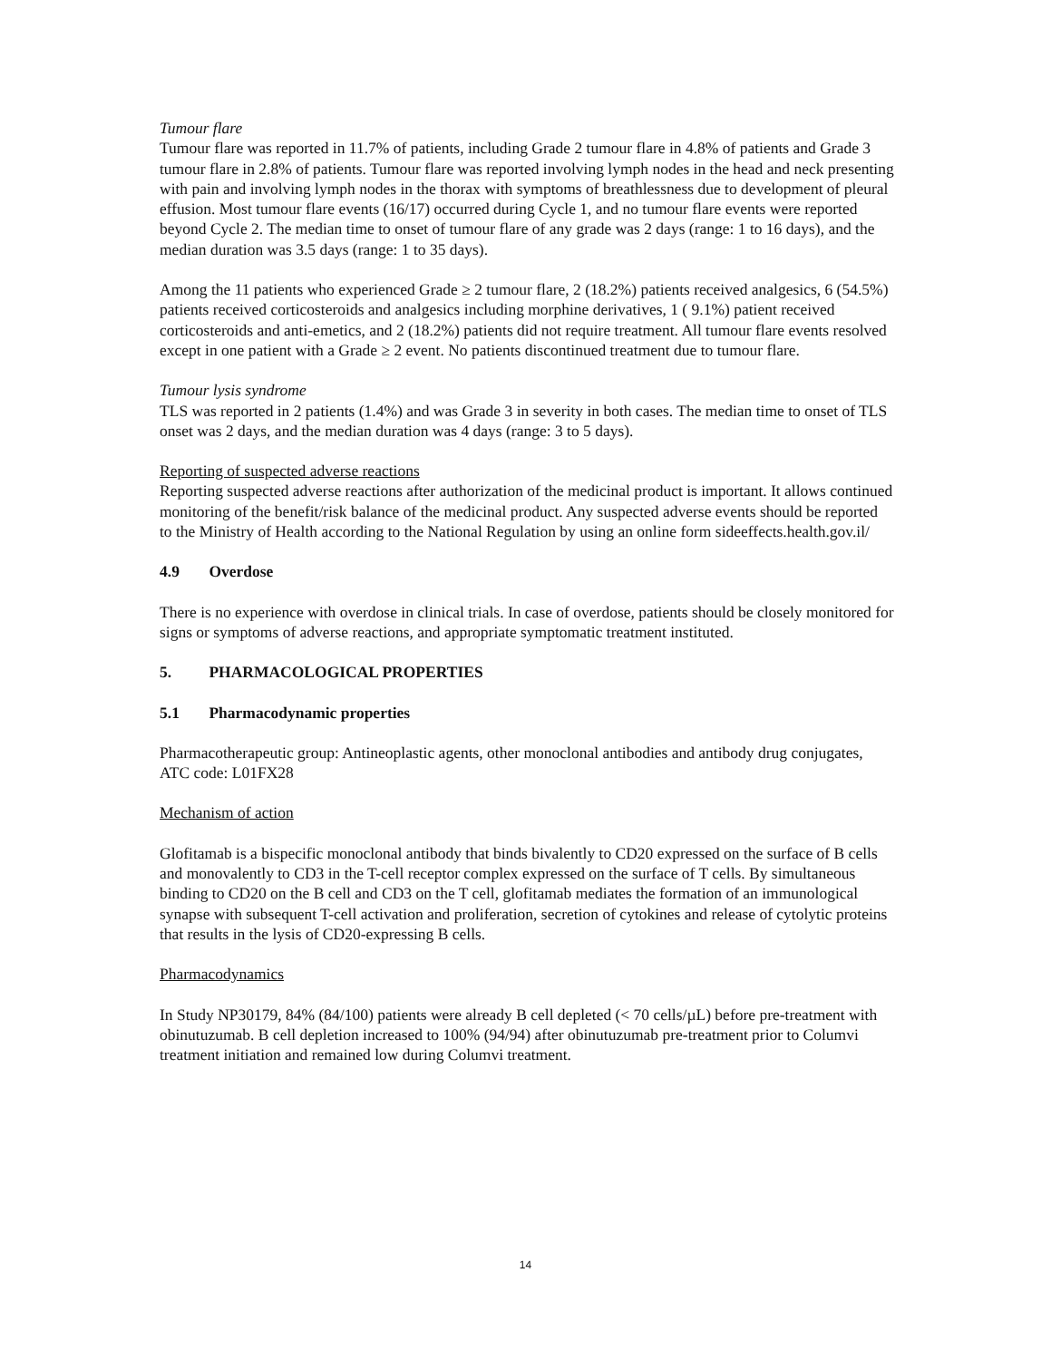Tumour flare
Tumour flare was reported in 11.7% of patients, including Grade 2 tumour flare in 4.8% of patients and Grade 3 tumour flare in 2.8% of patients. Tumour flare was reported involving lymph nodes in the head and neck presenting with pain and involving lymph nodes in the thorax with symptoms of breathlessness due to development of pleural effusion. Most tumour flare events (16/17) occurred during Cycle 1, and no tumour flare events were reported beyond Cycle 2. The median time to onset of tumour flare of any grade was 2 days (range: 1 to 16 days), and the median duration was 3.5 days (range: 1 to 35 days).
Among the 11 patients who experienced Grade ≥ 2 tumour flare, 2 (18.2%) patients received analgesics, 6 (54.5%) patients received corticosteroids and analgesics including morphine derivatives, 1 ( 9.1%) patient received corticosteroids and anti-emetics, and 2 (18.2%) patients did not require treatment. All tumour flare events resolved except in one patient with a Grade ≥ 2 event. No patients discontinued treatment due to tumour flare.
Tumour lysis syndrome
TLS was reported in 2 patients (1.4%) and was Grade 3 in severity in both cases. The median time to onset of TLS onset was 2 days, and the median duration was 4 days (range: 3 to 5 days).
Reporting of suspected adverse reactions
Reporting suspected adverse reactions after authorization of the medicinal product is important. It allows continued monitoring of the benefit/risk balance of the medicinal product. Any suspected adverse events should be reported to the Ministry of Health according to the National Regulation by using an online form sideeffects.health.gov.il/
4.9 Overdose
There is no experience with overdose in clinical trials. In case of overdose, patients should be closely monitored for signs or symptoms of adverse reactions, and appropriate symptomatic treatment instituted.
5. PHARMACOLOGICAL PROPERTIES
5.1 Pharmacodynamic properties
Pharmacotherapeutic group: Antineoplastic agents, other monoclonal antibodies and antibody drug conjugates, ATC code: L01FX28
Mechanism of action
Glofitamab is a bispecific monoclonal antibody that binds bivalently to CD20 expressed on the surface of B cells and monovalently to CD3 in the T-cell receptor complex expressed on the surface of T cells. By simultaneous binding to CD20 on the B cell and CD3 on the T cell, glofitamab mediates the formation of an immunological synapse with subsequent T-cell activation and proliferation, secretion of cytokines and release of cytolytic proteins that results in the lysis of CD20-expressing B cells.
Pharmacodynamics
In Study NP30179, 84% (84/100) patients were already B cell depleted (< 70 cells/µL) before pre-treatment with obinutuzumab. B cell depletion increased to 100% (94/94) after obinutuzumab pre-treatment prior to Columvi treatment initiation and remained low during Columvi treatment.
14